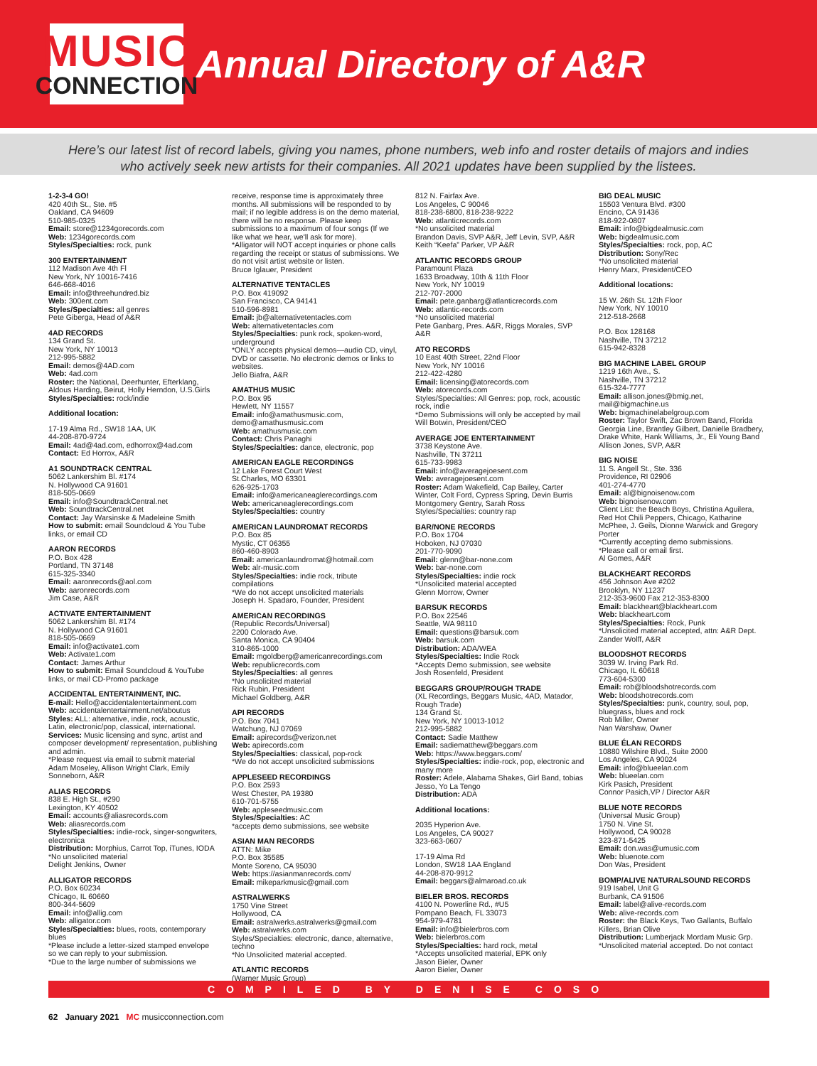MUSIC
CONNECTION
Annual Directory of A&R
Here’s our latest list of record labels, giving you names, phone numbers, web info and roster details of majors and indies
who actively seek new artists for their companies. All 2021 updates have been supplied by the listees.
1-2-3-4 GO!
420 40th St., Ste. #5
Oakland, CA 94609
510-985-0325
Email: store@1234gorecords.com
Web: 1234gorecords.com
Styles/Specialties: rock, punk
300 ENTERTAINMENT
112 Madison Ave 4th Fl
New York, NY 10016-7416
646-668-4016
Email: info@threehundred.biz
Web: 300ent.com
Styles/Specialties: all genres
Pete Giberga, Head of A&R
4AD RECORDS
134 Grand St.
New York, NY 10013
212-995-5882
Email: demos@4AD.com
Web: 4ad.com
Roster: the National, Deerhunter, Efterklang, Aldous Harding, Beirut, Holly Herndon, U.S.Girls
Styles/Specialties: rock/indie
Additional location:
17-19 Alma Rd., SW18 1AA, UK
44-208-870-9724
Email: 4ad@4ad.com, edhorrox@4ad.com
Contact: Ed Horrox, A&R
A1 SOUNDTRACK CENTRAL
5062 Lankershim Bl. #174
N. Hollywood CA 91601
818-505-0669
Email: info@SoundtrackCentral.net
Web: SoundtrackCentral.net
Contact: Jay Warsinske & Madeleine Smith
How to submit: email Soundcloud & You Tube links, or email CD
AARON RECORDS
P.O. Box 428
Portland, TN 37148
615-325-3340
Email: aaronrecords@aol.com
Web: aaronrecords.com
Jim Case, A&R
ACTIVATE ENTERTAINMENT
5062 Lankershim Bl. #174
N. Hollywood CA 91601
818-505-0669
Email: info@activate1.com
Web: Activate1.com
Contact: James Arthur
How to submit: Email Soundcloud & YouTube links, or mail CD-Promo package
ACCIDENTAL ENTERTAINMENT, INC.
E-mail: Hello@accidentalentertainment.com
Web: accidentalentertainment.net/aboutus
Styles: ALL: alternative, indie, rock, acoustic, Latin, electronic/pop, classical, international.
Services: Music licensing and sync, artist and composer development/ representation, publishing and admin.
*Please request via email to submit material
Adam Moseley, Allison Wright Clark, Emily Sonneborn, A&R
ALIAS RECORDS
838 E. High St., #290
Lexington, KY 40502
Email: accounts@aliasrecords.com
Web: aliasrecords.com
Styles/Specialties: indie-rock, singer-songwriters, electronica
Distribution: Morphius, Carrot Top, iTunes, IODA
*No unsolicited material
Delight Jenkins, Owner
ALLIGATOR RECORDS
P.O. Box 60234
Chicago, IL 60660
800-344-5609
Email: info@allig.com
Web: alligator.com
Styles/Specialties: blues, roots, contemporary blues
*Please include a letter-sized stamped envelope so we can reply to your submission.
*Due to the large number of submissions we
receive, response time is approximately three months. All submissions will be responded to by mail; if no legible address is on the demo material, there will be no response. Please keep submissions to a maximum of four songs (If we like what we hear, we'll ask for more).
*Alligator will NOT accept inquiries or phone calls regarding the receipt or status of submissions. We do not visit artist website or listen.
Bruce Iglauer, President
ALTERNATIVE TENTACLES
P.O. Box 419092
San Francisco, CA 94141
510-596-8981
Email: jb@alternativetentacles.com
Web: alternativetentacles.com
Styles/Specialties: punk rock, spoken-word, underground
*ONLY accepts physical demos—audio CD, vinyl, DVD or cassette. No electronic demos or links to websites.
Jello Biafra, A&R
AMATHUS MUSIC
P.O. Box 95
Hewlett, NY 11557
Email: info@amathusmusic.com, demo@amathusmusic.com
Web: amathusmusic.com
Contact: Chris Panaghi
Styles/Specialties: dance, electronic, pop
AMERICAN EAGLE RECORDINGS
12 Lake Forest Court West
St.Charles, MO 63301
626-925-1703
Email: info@americaneaglerecordings.com
Web: americaneaglerecordings.com
Styles/Specialties: country
AMERICAN LAUNDROMAT RECORDS
P.O. Box 85
Mystic, CT 06355
860-460-8903
Email: americanlaundromat@hotmail.com
Web: alr-music.com
Styles/Specialties: indie rock, tribute compilations
*We do not accept unsolicited materials
Joseph H. Spadaro, Founder, President
AMERICAN RECORDINGS
(Republic Records/Universal)
2200 Colorado Ave.
Santa Monica, CA 90404
310-865-1000
Email: mgoldberg@americanrecordings.com
Web: republicrecords.com
Styles/Specialties: all genres
*No unsolicited material
Rick Rubin, President
Michael Goldberg, A&R
API RECORDS
P.O. Box 7041
Watchung, NJ 07069
Email: apirecords@verizon.net
Web: apirecords.com
Styles/Specialties: classical, pop-rock
*We do not accept unsolicited submissions
APPLESEED RECORDINGS
P.O. Box 2593
West Chester, PA 19380
610-701-5755
Web: appleseedmusic.com
Styles/Specialties: AC
*accepts demo submissions, see website
ASIAN MAN RECORDS
ATTN: Mike
P.O. Box 35585
Monte Soreno, CA 95030
Web: https://asianmanrecords.com/
Email: mikeparkmusic@gmail.com
ASTRALWERKS
1750 Vine Street
Hollywood, CA
Email: astralwerks.astralwerks@gmail.com
Web: astralwerks.com
Styles/Specialties: electronic, dance, alternative, techno
*No Unsolicited material accepted.
ATLANTIC RECORDS
(Warner Music Group)
812 N. Fairfax Ave.
Los Angeles, C 90046
818-238-6800, 818-238-9222
Web: atlanticrecords.com
*No unsolicited material
Brandon Davis, SVP A&R, Jeff Levin, SVP, A&R
Keith “Keefa” Parker, VP A&R
ATLANTIC RECORDS GROUP
Paramount Plaza
1633 Broadway, 10th & 11th Floor
New York, NY 10019
212-707-2000
Email: pete.ganbarg@atlanticrecords.com
Web: atlantic-records.com
*No unsolicited material
Pete Ganbarg, Pres. A&R, Riggs Morales, SVP A&R
ATO RECORDS
10 East 40th Street, 22nd Floor
New York, NY 10016
212-422-4280
Email: licensing@atorecords.com
Web: atorecords.com
Styles/Specialties: All Genres: pop, rock, acoustic rock, indie
*Demo Submissions will only be accepted by mail
Will Botwin, President/CEO
AVERAGE JOE ENTERTAINMENT
3738 Keystone Ave.
Nashville, TN 37211
615-733-9983
Email: info@averagejoesent.com
Web: averagejoesent.com
Roster: Adam Wakefield, Cap Bailey, Carter Winter, Colt Ford, Cypress Spring, Devin Burris Montgomery Gentry, Sarah Ross
Styles/Specialties: country rap
BAR/NONE RECORDS
P.O. Box 1704
Hoboken, NJ 07030
201-770-9090
Email: glenn@bar-none.com
Web: bar-none.com
Styles/Specialties: indie rock
*Unsolicited material accepted
Glenn Morrow, Owner
BARSUK RECORDS
P.O. Box 22546
Seattle, WA 98110
Email: questions@barsuk.com
Web: barsuk.com
Distribution: ADA/WEA
Styles/Specialties: Indie Rock
*Accepts Demo submission, see website
Josh Rosenfeld, President
BEGGARS GROUP/ROUGH TRADE
(XL Recordings, Beggars Music, 4AD, Matador, Rough Trade)
134 Grand St.
New York, NY 10013-1012
212-995-5882
Contact: Sadie Matthew
Email: sadiematthew@beggars.com
Web: https://www.beggars.com/
Styles/Specialties: indie-rock, pop, electronic and many more
Roster: Adele, Alabama Shakes, Girl Band, tobias Jesso, Yo La Tengo
Distribution: ADA
Additional locations:
2035 Hyperion Ave.
Los Angeles, CA 90027
323-663-0607
17-19 Alma Rd
London, SW18 1AA England
44-208-870-9912
Email: beggars@almaroad.co.uk
BIELER BROS. RECORDS
4100 N. Powerline Rd., #U5
Pompano Beach, FL 33073
954-979-4781
Email: info@bielerbros.com
Web: bielerbros.com
Styles/Specialties: hard rock, metal
*Accepts unsolicited material, EPK only
Jason Bieler, Owner
Aaron Bieler, Owner
BIG DEAL MUSIC
15503 Ventura Blvd. #300
Encino, CA 91436
818-922-0807
Email: info@bigdealmusic.com
Web: bigdealmusic.com
Styles/Specialties: rock, pop, AC
Distribution: Sony/Rec
*No unsolicited material
Henry Marx, President/CEO
Additional locations:
15 W. 26th St. 12th Floor
New York, NY 10010
212-518-2668
P.O. Box 128168
Nashville, TN 37212
615-942-8328
BIG MACHINE LABEL GROUP
1219 16th Ave., S.
Nashville, TN 37212
615-324-7777
Email: allison.jones@bmig.net, mail@bigmachine.us
Web: bigmachinelabelgroup.com
Roster: Taylor Swift, Zac Brown Band, Florida Georgia Line, Brantley Gilbert, Danielle Bradbery, Drake White, Hank Williams, Jr., Eli Young Band
Allison Jones, SVP, A&R
BIG NOISE
11 S. Angell St., Ste. 336
Providence, RI 02906
401-274-4770
Email: al@bignoisenow.com
Web: bignoisenow.com
Client List: the Beach Boys, Christina Aguilera, Red Hot Chili Peppers, Chicago, Katharine McPhee, J. Geils, Dionne Warwick and Gregory Porter
*Currently accepting demo submissions.
*Please call or email first.
Al Gomes, A&R
BLACKHEART RECORDS
456 Johnson Ave #202
Brooklyn, NY 11237
212-353-9600 Fax 212-353-8300
Email: blackheart@blackheart.com
Web: blackheart.com
Styles/Specialties: Rock, Punk
*Unsolicited material accepted, attn: A&R Dept.
Zander Wolff, A&R
BLOODSHOT RECORDS
3039 W. Irving Park Rd.
Chicago, IL 60618
773-604-5300
Email: rob@bloodshotrecords.com
Web: bloodshotrecords.com
Styles/Specialties: punk, country, soul, pop, bluegrass, blues and rock
Rob Miller, Owner
Nan Warshaw, Owner
BLUE ÉLAN RECORDS
10880 Wilshire Blvd., Suite 2000
Los Angeles, CA 90024
Email: info@blueelan.com
Web: blueelan.com
Kirk Pasich, President
Connor Pasich,VP / Director A&R
BLUE NOTE RECORDS
(Universal Music Group)
1750 N. Vine St.
Hollywood, CA 90028
323-871-5425
Email: don.was@umusic.com
Web: bluenote.com
Don Was, President
BOMP/ALIVE NATURALSOUND RECORDS
919 Isabel, Unit G
Burbank, CA 91506
Email: label@alive-records.com
Web: alive-records.com
Roster: the Black Keys, Two Gallants, Buffalo Killers, Brian Olive
Distribution: Lumberjack Mordam Music Grp.
*Unsolicited material accepted. Do not contact
COMPILED BY DENISE COSO
62 January 2021 MC musicconnection.com